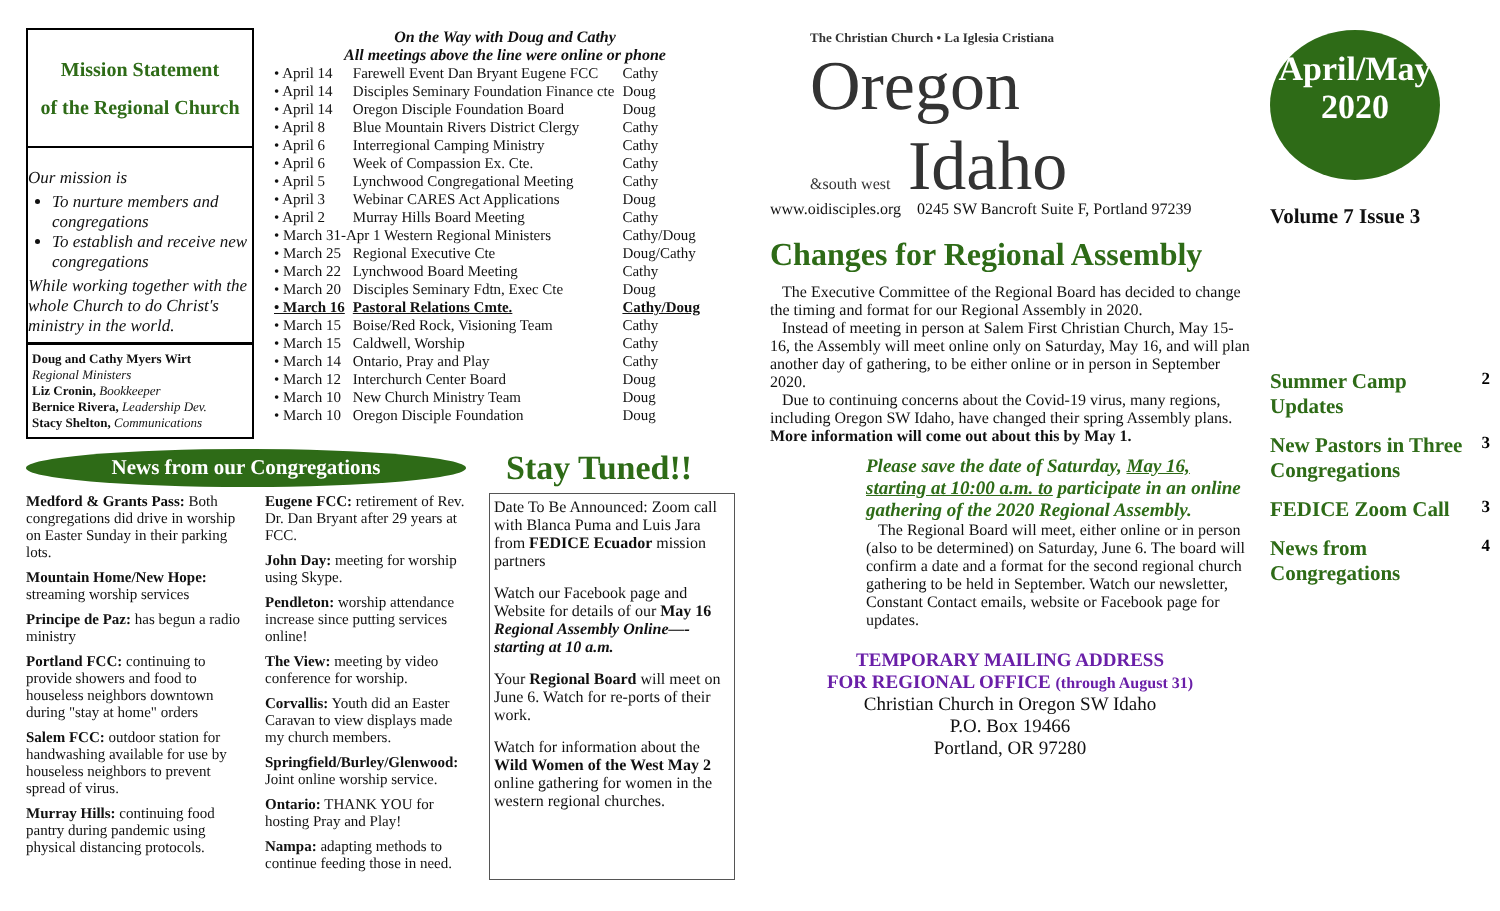Mission Statement
of the Regional Church
Our mission is
To nurture members and congregations
To establish and receive new congregations
While working together with the whole Church to do Christ's ministry in the world.
Doug and Cathy Myers Wirt
Regional Ministers
Liz Cronin, Bookkeeper
Bernice Rivera, Leadership Dev.
Stacy Shelton, Communications
On the Way with Doug and Cathy
All meetings above the line were online or phone
| • April 14 | Farewell Event Dan Bryant Eugene FCC | Cathy |
| • April 14 | Disciples Seminary Foundation Finance cte | Doug |
| • April 14 | Oregon Disciple Foundation Board | Doug |
| • April 8 | Blue Mountain Rivers District Clergy | Cathy |
| • April 6 | Interregional Camping Ministry | Cathy |
| • April 6 | Week of Compassion Ex. Cte. | Cathy |
| • April 5 | Lynchwood Congregational Meeting | Cathy |
| • April 3 | Webinar CARES Act Applications | Doug |
| • April 2 | Murray Hills Board Meeting | Cathy |
| • March 31-Apr 1 Western Regional Ministers | | Cathy/Doug |
| • March 25 | Regional Executive Cte | Doug/Cathy |
| • March 22 | Lynchwood Board Meeting | Cathy |
| • March 20 | Disciples Seminary Fdtn, Exec Cte | Doug |
| • March 16 | Pastoral Relations Cmte. | Cathy/Doug |
| • March 15 | Boise/Red Rock, Visioning Team | Cathy |
| • March 15 | Caldwell, Worship | Cathy |
| • March 14 | Ontario, Pray and Play | Cathy |
| • March 12 | Interchurch Center Board | Doug |
| • March 10 | New Church Ministry Team | Doug |
| • March 10 | Oregon Disciple Foundation | Doug |
News from our Congregations
Stay Tuned!!
Medford & Grants Pass: Both congregations did drive in worship on Easter Sunday in their parking lots.
Mountain Home/New Hope: streaming worship services
Principe de Paz: has begun a radio ministry
Portland FCC: continuing to provide showers and food to houseless neighbors downtown during "stay at home" orders
Salem FCC: outdoor station for handwashing available for use by houseless neighbors to prevent spread of virus.
Murray Hills: continuing food pantry during pandemic using physical distancing protocols.
Eugene FCC: retirement of Rev. Dr. Dan Bryant after 29 years at FCC.
John Day: meeting for worship using Skype.
Pendleton: worship attendance increase since putting services online!
The View: meeting by video conference for worship.
Corvallis: Youth did an Easter Caravan to view displays made my church members.
Springfield/Burley/Glenwood: Joint online worship service.
Ontario: THANK YOU for hosting Pray and Play!
Nampa: adapting methods to continue feeding those in need.
Date To Be Announced: Zoom call with Blanca Puma and Luis Jara from FEDICE Ecuador mission partners
Watch our Facebook page and Website for details of our May 16 Regional Assembly Online—-starting at 10 a.m.
Your Regional Board will meet on June 6. Watch for re-ports of their work.
Watch for information about the Wild Women of the West May 2 online gathering for women in the western regional churches.
The Christian Church • La Iglesia Cristiana
Oregon
&south west Idaho
www.oidisciples.org 0245 SW Bancroft Suite F, Portland 97239
Changes for Regional Assembly
The Executive Committee of the Regional Board has decided to change the timing and format for our Regional Assembly in 2020.
Instead of meeting in person at Salem First Christian Church, May 15-16, the Assembly will meet online only on Saturday, May 16, and will plan another day of gathering, to be either online or in person in September 2020.
Due to continuing concerns about the Covid-19 virus, many regions, including Oregon SW Idaho, have changed their spring Assembly plans. More information will come out about this by May 1.
Please save the date of Saturday, May 16, starting at 10:00 a.m. to participate in an online gathering of the 2020 Regional Assembly.
The Regional Board will meet, either online or in person (also to be determined) on Saturday, June 6. The board will confirm a date and a format for the second regional church gathering to be held in September. Watch our newsletter, Constant Contact emails, website or Facebook page for updates.
TEMPORARY MAILING ADDRESS
FOR REGIONAL OFFICE (through August 31)
Christian Church in Oregon SW Idaho
P.O. Box 19466
Portland, OR 97280
April/May
2020
Volume 7 Issue 3
Summer Camp Updates 2
New Pastors in Three Congregations 3
FEDICE Zoom Call 3
News from Congregations 4